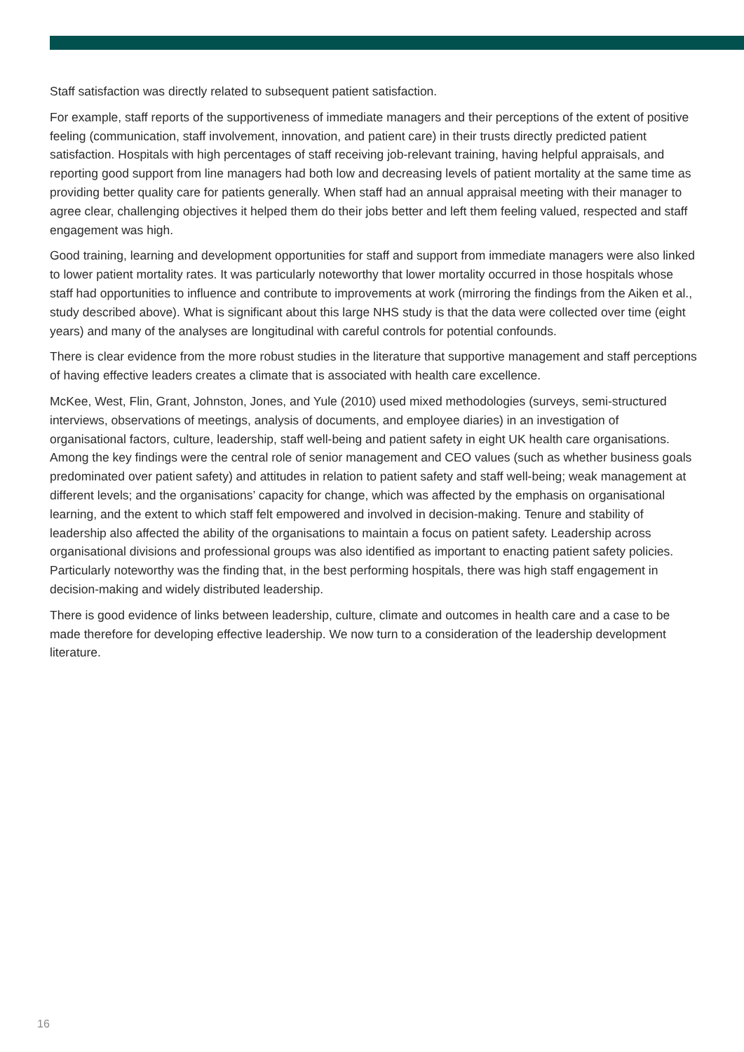Staff satisfaction was directly related to subsequent patient satisfaction.
For example, staff reports of the supportiveness of immediate managers and their perceptions of the extent of positive feeling (communication, staff involvement, innovation, and patient care) in their trusts directly predicted patient satisfaction. Hospitals with high percentages of staff receiving job-relevant training, having helpful appraisals, and reporting good support from line managers had both low and decreasing levels of patient mortality at the same time as providing better quality care for patients generally. When staff had an annual appraisal meeting with their manager to agree clear, challenging objectives it helped them do their jobs better and left them feeling valued, respected and staff engagement was high.
Good training, learning and development opportunities for staff and support from immediate managers were also linked to lower patient mortality rates. It was particularly noteworthy that lower mortality occurred in those hospitals whose staff had opportunities to influence and contribute to improvements at work (mirroring the findings from the Aiken et al., study described above). What is significant about this large NHS study is that the data were collected over time (eight years) and many of the analyses are longitudinal with careful controls for potential confounds.
There is clear evidence from the more robust studies in the literature that supportive management and staff perceptions of having effective leaders creates a climate that is associated with health care excellence.
McKee, West, Flin, Grant, Johnston, Jones, and Yule (2010) used mixed methodologies (surveys, semi-structured interviews, observations of meetings, analysis of documents, and employee diaries) in an investigation of organisational factors, culture, leadership, staff well-being and patient safety in eight UK health care organisations. Among the key findings were the central role of senior management and CEO values (such as whether business goals predominated over patient safety) and attitudes in relation to patient safety and staff well-being; weak management at different levels; and the organisations’ capacity for change, which was affected by the emphasis on organisational learning, and the extent to which staff felt empowered and involved in decision-making. Tenure and stability of leadership also affected the ability of the organisations to maintain a focus on patient safety. Leadership across organisational divisions and professional groups was also identified as important to enacting patient safety policies. Particularly noteworthy was the finding that, in the best performing hospitals, there was high staff engagement in decision-making and widely distributed leadership.
There is good evidence of links between leadership, culture, climate and outcomes in health care and a case to be made therefore for developing effective leadership. We now turn to a consideration of the leadership development literature.
16